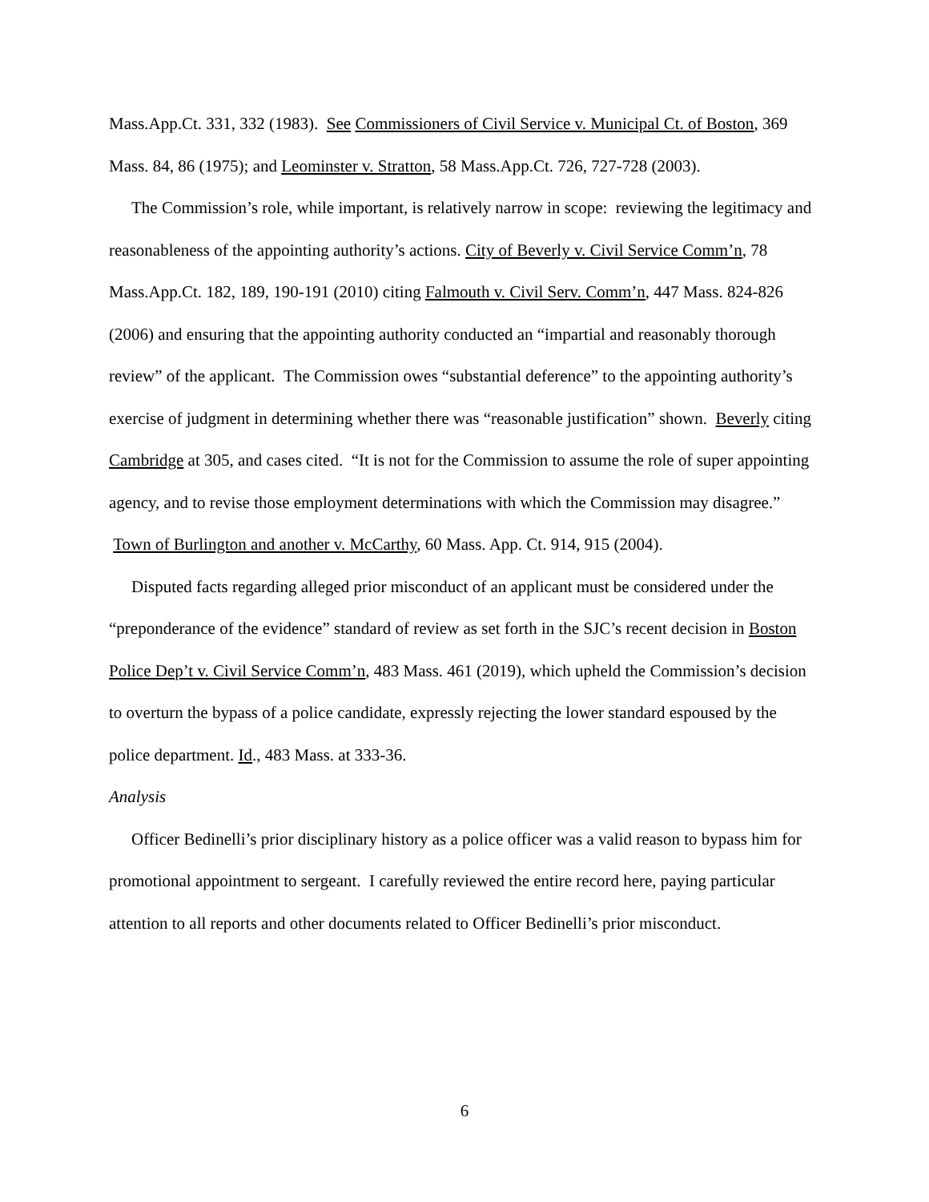Mass.App.Ct. 331, 332 (1983). See Commissioners of Civil Service v. Municipal Ct. of Boston, 369 Mass. 84, 86 (1975); and Leominster v. Stratton, 58 Mass.App.Ct. 726, 727-728 (2003).
The Commission’s role, while important, is relatively narrow in scope: reviewing the legitimacy and reasonableness of the appointing authority’s actions. City of Beverly v. Civil Service Comm’n, 78 Mass.App.Ct. 182, 189, 190-191 (2010) citing Falmouth v. Civil Serv. Comm’n, 447 Mass. 824-826 (2006) and ensuring that the appointing authority conducted an “impartial and reasonably thorough review” of the applicant. The Commission owes “substantial deference” to the appointing authority’s exercise of judgment in determining whether there was “reasonable justification” shown. Beverly citing Cambridge at 305, and cases cited. “It is not for the Commission to assume the role of super appointing agency, and to revise those employment determinations with which the Commission may disagree.” Town of Burlington and another v. McCarthy, 60 Mass. App. Ct. 914, 915 (2004).
Disputed facts regarding alleged prior misconduct of an applicant must be considered under the “preponderance of the evidence” standard of review as set forth in the SJC’s recent decision in Boston Police Dep’t v. Civil Service Comm’n, 483 Mass. 461 (2019), which upheld the Commission’s decision to overturn the bypass of a police candidate, expressly rejecting the lower standard espoused by the police department. Id., 483 Mass. at 333-36.
Analysis
Officer Bedinelli’s prior disciplinary history as a police officer was a valid reason to bypass him for promotional appointment to sergeant. I carefully reviewed the entire record here, paying particular attention to all reports and other documents related to Officer Bedinelli’s prior misconduct.
6